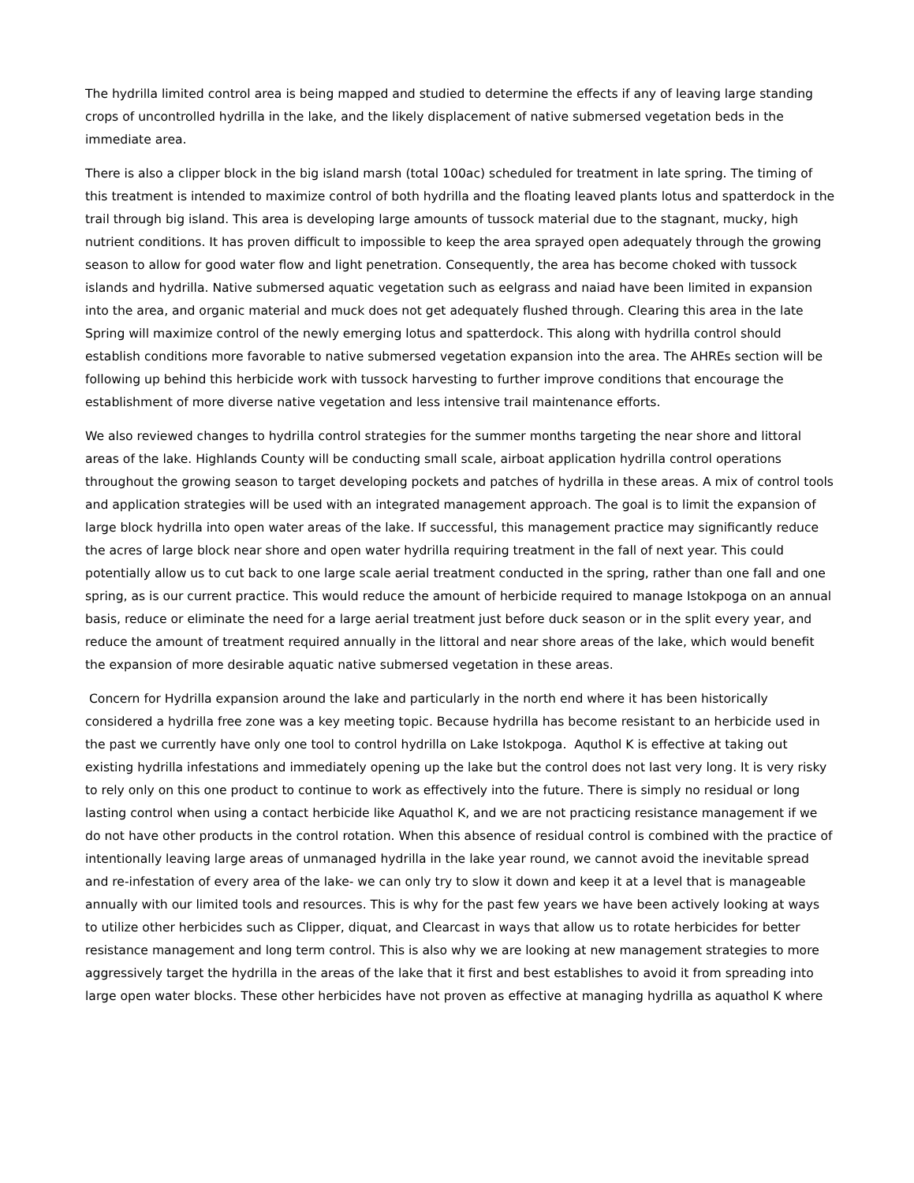The hydrilla limited control area is being mapped and studied to determine the effects if any of leaving large standing crops of uncontrolled hydrilla in the lake, and the likely displacement of native submersed vegetation beds in the immediate area.
There is also a clipper block in the big island marsh (total 100ac) scheduled for treatment in late spring. The timing of this treatment is intended to maximize control of both hydrilla and the floating leaved plants lotus and spatterdock in the trail through big island. This area is developing large amounts of tussock material due to the stagnant, mucky, high nutrient conditions. It has proven difficult to impossible to keep the area sprayed open adequately through the growing season to allow for good water flow and light penetration. Consequently, the area has become choked with tussock islands and hydrilla. Native submersed aquatic vegetation such as eelgrass and naiad have been limited in expansion into the area, and organic material and muck does not get adequately flushed through. Clearing this area in the late Spring will maximize control of the newly emerging lotus and spatterdock. This along with hydrilla control should establish conditions more favorable to native submersed vegetation expansion into the area. The AHREs section will be following up behind this herbicide work with tussock harvesting to further improve conditions that encourage the establishment of more diverse native vegetation and less intensive trail maintenance efforts.
We also reviewed changes to hydrilla control strategies for the summer months targeting the near shore and littoral areas of the lake. Highlands County will be conducting small scale, airboat application hydrilla control operations throughout the growing season to target developing pockets and patches of hydrilla in these areas. A mix of control tools and application strategies will be used with an integrated management approach. The goal is to limit the expansion of large block hydrilla into open water areas of the lake. If successful, this management practice may significantly reduce the acres of large block near shore and open water hydrilla requiring treatment in the fall of next year. This could potentially allow us to cut back to one large scale aerial treatment conducted in the spring, rather than one fall and one spring, as is our current practice. This would reduce the amount of herbicide required to manage Istokpoga on an annual basis, reduce or eliminate the need for a large aerial treatment just before duck season or in the split every year, and reduce the amount of treatment required annually in the littoral and near shore areas of the lake, which would benefit the expansion of more desirable aquatic native submersed vegetation in these areas.
Concern for Hydrilla expansion around the lake and particularly in the north end where it has been historically considered a hydrilla free zone was a key meeting topic. Because hydrilla has become resistant to an herbicide used in the past we currently have only one tool to control hydrilla on Lake Istokpoga. Aquthol K is effective at taking out existing hydrilla infestations and immediately opening up the lake but the control does not last very long. It is very risky to rely only on this one product to continue to work as effectively into the future. There is simply no residual or long lasting control when using a contact herbicide like Aquathol K, and we are not practicing resistance management if we do not have other products in the control rotation. When this absence of residual control is combined with the practice of intentionally leaving large areas of unmanaged hydrilla in the lake year round, we cannot avoid the inevitable spread and re-infestation of every area of the lake- we can only try to slow it down and keep it at a level that is manageable annually with our limited tools and resources. This is why for the past few years we have been actively looking at ways to utilize other herbicides such as Clipper, diquat, and Clearcast in ways that allow us to rotate herbicides for better resistance management and long term control. This is also why we are looking at new management strategies to more aggressively target the hydrilla in the areas of the lake that it first and best establishes to avoid it from spreading into large open water blocks. These other herbicides have not proven as effective at managing hydrilla as aquathol K where